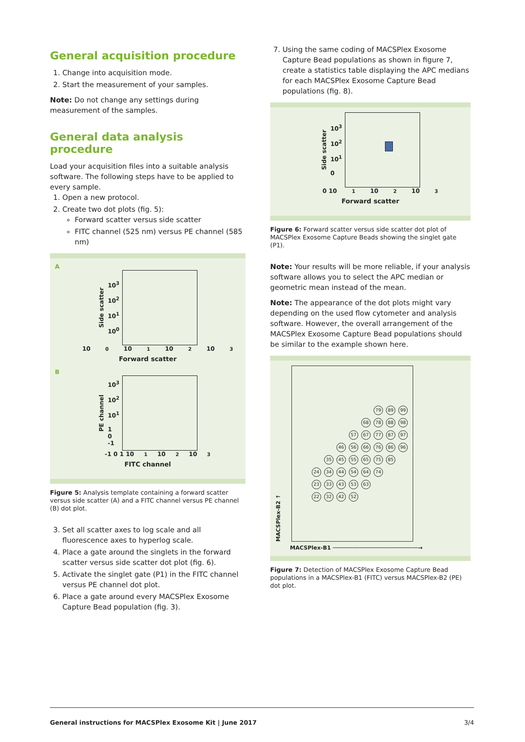General acquisition procedure
1. Change into acquisition mode.
2. Start the measurement of your samples.
Note: Do not change any settings during measurement of the samples.
General data analysis procedure
Load your acquisition files into a suitable analysis software. The following steps have to be applied to every sample.
1. Open a new protocol.
2. Create two dot plots (fig. 5):
Forward scatter versus side scatter
FITC channel (525 nm) versus PE channel (585 nm)
A
Side scatter 10<sup>3</sup>
10<sup>2</sup>
10<sup>1</sup>
10<sup>0</sup>
10<sup>0</sup> 10<sup>1</sup> 10<sup>2</sup> 10<sup>3</sup>
Forward scatter
B
PE channel 10<sup>3</sup>
10<sup>2</sup>
10<sup>1</sup>
1
0
-1
-1 0 1 10<sup>1</sup> 10<sup>2</sup> 10<sup>3</sup>
FITC channel
Figure 5: Analysis template containing a forward scatter versus side scatter (A) and a FITC channel versus PE channel (B) dot plot.
3. Set all scatter axes to log scale and all fluorescence axes to hyperlog scale.
4. Place a gate around the singlets in the forward scatter versus side scatter dot plot (fig. 6).
5. Activate the singlet gate (P1) in the FITC channel versus PE channel dot plot.
6. Place a gate around every MACSPlex Exosome Capture Bead population (fig. 3).
7. Using the same coding of MACSPlex Exosome Capture Bead populations as shown in figure 7, create a statistics table displaying the APC medians for each MACSPlex Exosome Capture Bead populations (fig. 8).
Side scatter 10<sup>3</sup>
10<sup>2</sup>
10<sup>1</sup>
0
0 10<sup>1</sup> 10<sup>2</sup> 10<sup>3</sup>
Forward scatter
Figure 6: Forward scatter versus side scatter dot plot of MACSPlex Exosome Capture Beads showing the singlet gate (P1).
Note: Your results will be more reliable, if your analysis software allows you to select the APC median or geometric mean instead of the mean.
Note: The appearance of the dot plots might vary depending on the used flow cytometer and analysis software. However, the overall arrangement of the MACSPlex Exosome Capture Bead populations should be similar to the example shown here.
MACSPlex-B2 ↑
79 89 99 68 78 88 98 57 67 77 87 97 46 56 66 76 86 96 35 45 55 65 75 85 24 34 44 54 64 74 23 33 43 53 63 22 32 42 52
MACSPlex-B1 ──────────────────────────→
Figure 7: Detection of MACSPlex Exosome Capture Bead populations in a MACSPlex-B1 (FITC) versus MACSPlex-B2 (PE) dot plot.
General instructions for MACSPlex Exosome Kit | June 2017 3/4